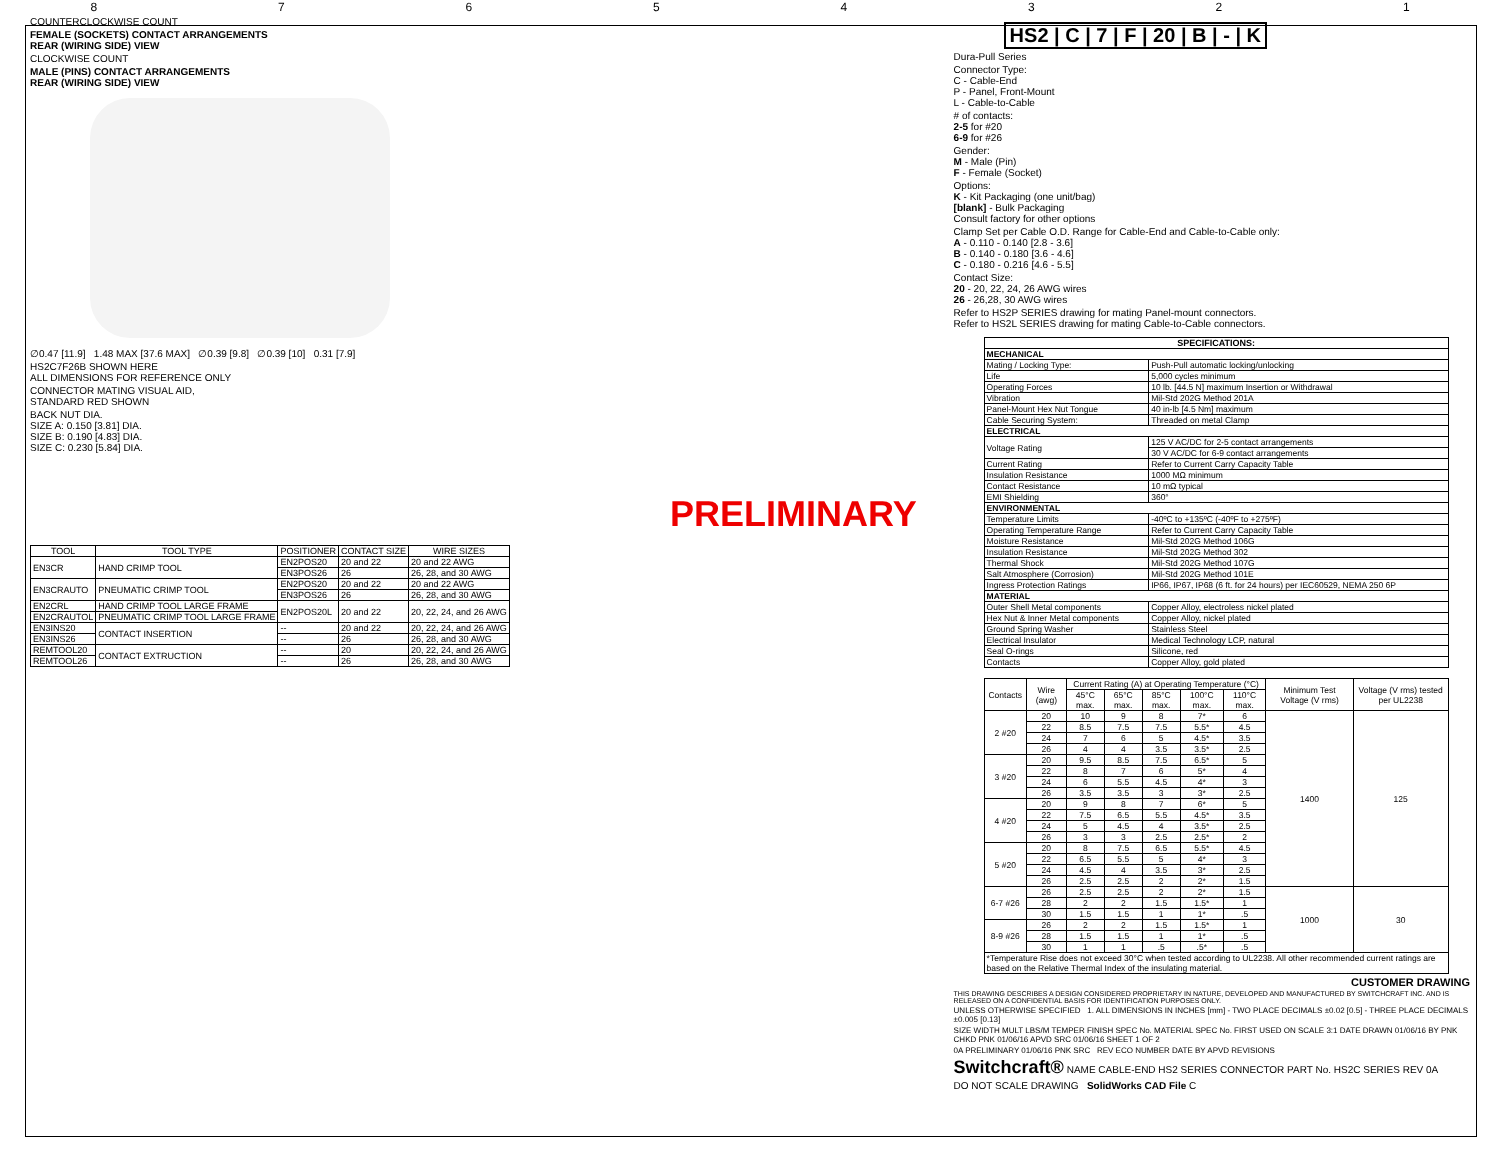87654321
COUNTERCLOCKWISE COUNT
FEMALE (SOCKETS) CONTACT ARRANGEMENTS
REAR (WIRING SIDE) VIEW
CLOCKWISE COUNT
MALE (PINS) CONTACT ARRANGEMENTS
REAR (WIRING SIDE) VIEW
∅0.47 [11.9] 1.48 MAX [37.6 MAX] ∅0.39 [9.8] ∅0.39 [10] 0.31 [7.9]
HS2C7F26B SHOWN HERE
ALL DIMENSIONS FOR REFERENCE ONLY
CONNECTOR MATING VISUAL AID,
STANDARD RED SHOWN
BACK NUT DIA.
SIZE A: 0.150 [3.81] DIA.
SIZE B: 0.190 [4.83] DIA.
SIZE C: 0.230 [5.84] DIA.
PRELIMINARY
| TOOL | TOOL TYPE | POSITIONER | CONTACT SIZE | WIRE SIZES |
| --- | --- | --- | --- | --- |
| EN3CR | HAND CRIMP TOOL | EN2POS20 | 20 and 22 | 20 and 22 AWG |
| | | EN3POS26 | 26 | 26, 28, and 30 AWG |
| EN3CRAUTO | PNEUMATIC CRIMP TOOL | EN2POS20 | 20 and 22 | 20 and 22 AWG |
| | | EN3POS26 | 26 | 26, 28, and 30 AWG |
| EN2CRL | HAND CRIMP TOOL LARGE FRAME | EN2POS20L | 20 and 22 | 20, 22, 24, and 26 AWG |
| EN2CRAUTOL | PNEUMATIC CRIMP TOOL LARGE FRAME | | | |
| EN3INS20 | CONTACT INSERTION | -- | 20 and 22 | 20, 22, 24, and 26 AWG |
| EN3INS26 | | -- | 26 | 26, 28, and 30 AWG |
| REMTOOL20 | CONTACT EXTRUCTION | -- | 20 | 20, 22, 24, and 26 AWG |
| REMTOOL26 | | -- | 26 | 26, 28, and 30 AWG |
HS2 | C | 7 | F | 20 | B | - | K
Dura-Pull Series
Connector Type:
C - Cable-End
P - Panel, Front-Mount
L - Cable-to-Cable
# of contacts:
2-5 for #20
6-9 for #26
Gender:
M - Male (Pin)
F - Female (Socket)
Options:
K - Kit Packaging (one unit/bag)
[blank] - Bulk Packaging
Consult factory for other options
Clamp Set per Cable O.D. Range for Cable-End and Cable-to-Cable only:
A - 0.110 - 0.140 [2.8 - 3.6]
B - 0.140 - 0.180 [3.6 - 4.6]
C - 0.180 - 0.216 [4.6 - 5.5]
Contact Size:
20 - 20, 22, 24, 26 AWG wires
26 - 26,28, 30 AWG wires
Refer to HS2P SERIES drawing for mating Panel-mount connectors.
Refer to HS2L SERIES drawing for mating Cable-to-Cable connectors.
| SPECIFICATIONS: | |
| --- | --- |
| MECHANICAL | |
| Mating / Locking Type: | Push-Pull automatic locking/unlocking |
| Life | 5,000 cycles minimum |
| Operating Forces | 10 lb. [44.5 N] maximum Insertion or Withdrawal |
| Vibration | Mil-Std 202G Method 201A |
| Panel-Mount Hex Nut Tongue | 40 in-lb [4.5 Nm] maximum |
| Cable Securing System: | Threaded on metal Clamp |
| ELECTRICAL | |
| Voltage Rating | 125 V AC/DC for 2-5 contact arrangements |
| | 30 V AC/DC for 6-9 contact arrangements |
| Current Rating | Refer to Current Carry Capacity Table |
| Insulation Resistance | 1000 MΩ minimum |
| Contact Resistance | 10 mΩ typical |
| EMI Shielding | 360° |
| ENVIRONMENTAL | |
| Temperature Limits | -40ºC to +135ºC (-40ºF to +275ºF) |
| Operating Temperature Range | Refer to Current Carry Capacity Table |
| Moisture Resistance | Mil-Std 202G Method 106G |
| Insulation Resistance | Mil-Std 202G Method 302 |
| Thermal Shock | Mil-Std 202G Method 107G |
| Salt Atmosphere (Corrosion) | Mil-Std 202G Method 101E |
| Ingress Protection Ratings | IP66, IP67, IP68 (6 ft. for 24 hours) per IEC60529, NEMA 250 6P |
| MATERIAL | |
| Outer Shell Metal components | Copper Alloy, electroless nickel plated |
| Hex Nut & Inner Metal components | Copper Alloy, nickel plated |
| Ground Spring Washer | Stainless Steel |
| Electrical Insulator | Medical Technology LCP, natural |
| Seal O-rings | Silicone, red |
| Contacts | Copper Alloy, gold plated |
| Contacts | Wire (awg) | Current Rating (A) at Operating Temperature (°C) | | | | | Minimum Test Voltage (V rms) | Voltage (V rms) tested per UL2238 |
| | | 45°C max. | 65°C max. | 85°C max. | 100°C max. | 110°C max. | | |
| 2 #20 | 20 | 10 | 9 | 8 | 7* | 6 | 1400 | 125 |
| | 22 | 8.5 | 7.5 | 7.5 | 5.5* | 4.5 | | |
| | 24 | 7 | 6 | 5 | 4.5* | 3.5 | | |
| | 26 | 4 | 4 | 3.5 | 3.5* | 2.5 | | |
| 3 #20 | 20 | 9.5 | 8.5 | 7.5 | 6.5* | 5 | | |
| | 22 | 8 | 7 | 6 | 5* | 4 | | |
| | 24 | 6 | 5.5 | 4.5 | 4* | 3 | | |
| | 26 | 3.5 | 3.5 | 3 | 3* | 2.5 | | |
| 4 #20 | 20 | 9 | 8 | 7 | 6* | 5 | | |
| | 22 | 7.5 | 6.5 | 5.5 | 4.5* | 3.5 | | |
| | 24 | 5 | 4.5 | 4 | 3.5* | 2.5 | | |
| | 26 | 3 | 3 | 2.5 | 2.5* | 2 | | |
| 5 #20 | 20 | 8 | 7.5 | 6.5 | 5.5* | 4.5 | | |
| | 22 | 6.5 | 5.5 | 5 | 4* | 3 | | |
| | 24 | 4.5 | 4 | 3.5 | 3* | 2.5 | | |
| | 26 | 2.5 | 2.5 | 2 | 2* | 1.5 | | |
| 6-7 #26 | 26 | 2.5 | 2.5 | 2 | 2* | 1.5 | 1000 | 30 |
| | 28 | 2 | 2 | 1.5 | 1.5* | 1 | | |
| | 30 | 1.5 | 1.5 | 1 | 1* | .5 | | |
| 8-9 #26 | 26 | 2 | 2 | 1.5 | 1.5* | 1 | | |
| | 28 | 1.5 | 1.5 | 1 | 1* | .5 | | |
| | 30 | 1 | 1 | .5 | .5* | .5 | | |
| *Temperature Rise does not exceed 30°C when tested according to UL2238. All other recommended current ratings are based on the Relative Thermal Index of the insulating material. | | | | | | | | |
CUSTOMER DRAWING
THIS DRAWING DESCRIBES A DESIGN CONSIDERED PROPRIETARY IN NATURE, DEVELOPED AND MANUFACTURED BY SWITCHCRAFT INC. AND IS RELEASED ON A CONFIDENTIAL BASIS FOR IDENTIFICATION PURPOSES ONLY.
UNLESS OTHERWISE SPECIFIED 1. ALL DIMENSIONS IN INCHES [mm] - TWO PLACE DECIMALS ±0.02 [0.5] - THREE PLACE DECIMALS ±0.005 [0.13]
SIZE WIDTH MULT LBS/M TEMPER FINISH SPEC No. MATERIAL SPEC No. FIRST USED ON SCALE 3:1 DATE DRAWN 01/06/16 BY PNK CHKD PNK 01/06/16 APVD SRC 01/06/16 SHEET 1 OF 2
0A PRELIMINARY 01/06/16 PNK SRC REV ECO NUMBER DATE BY APVD REVISIONS
Switchcraft® NAME CABLE-END HS2 SERIES CONNECTOR PART No. HS2C SERIES REV 0A
DO NOT SCALE DRAWING SolidWorks CAD File C